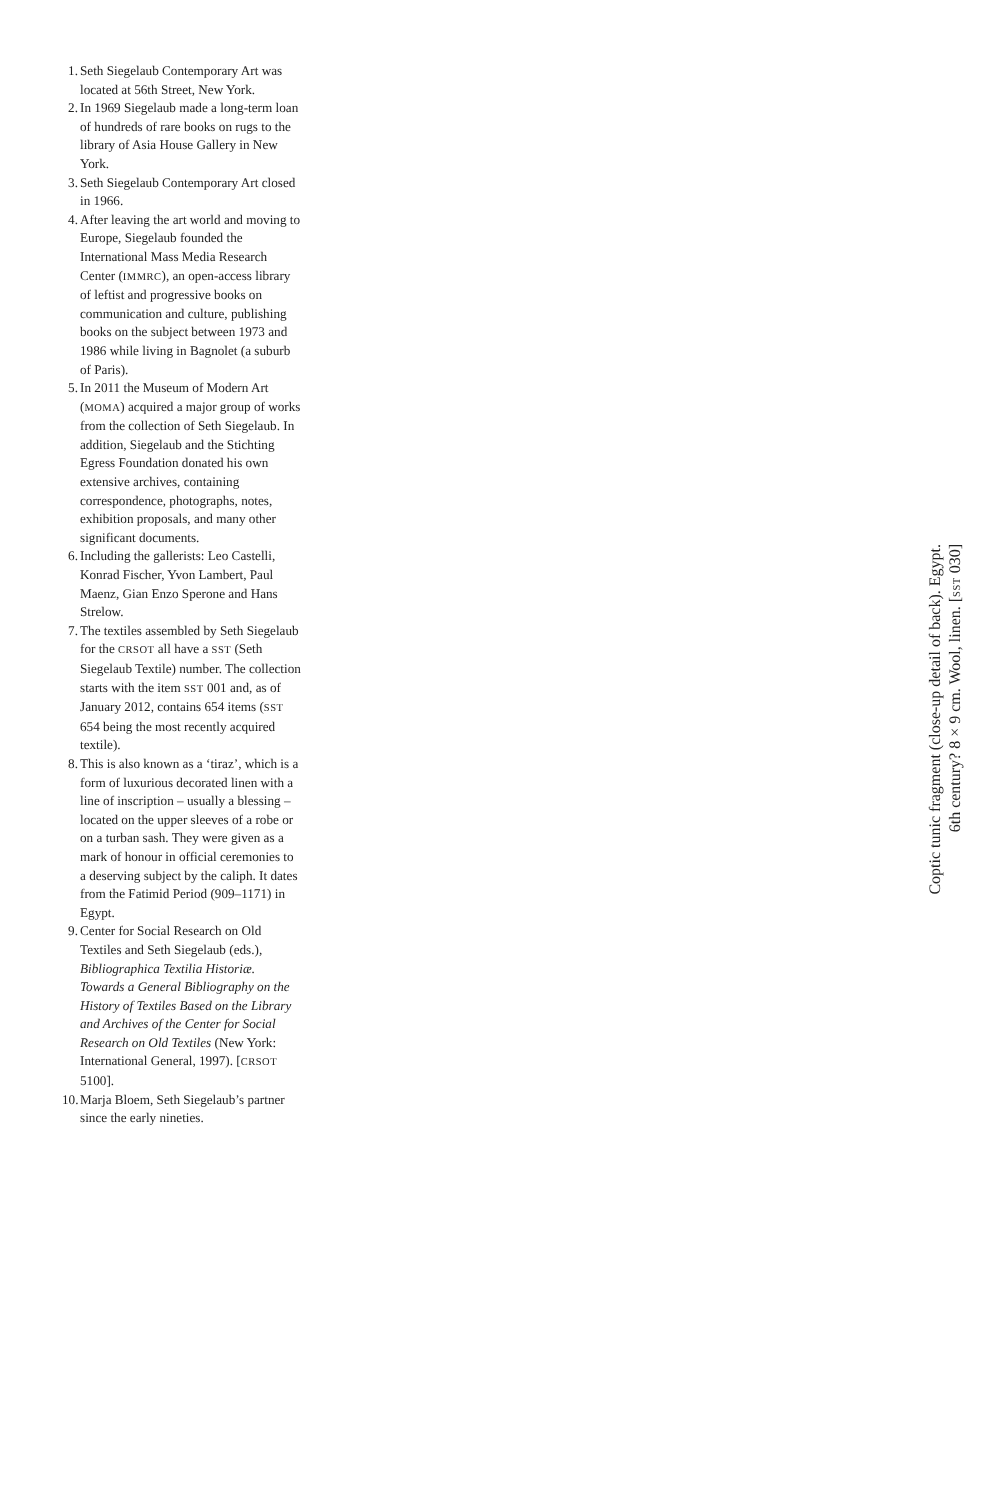1. Seth Siegelaub Contemporary Art was located at 56th Street, New York.
2. In 1969 Siegelaub made a long-term loan of hundreds of rare books on rugs to the library of Asia House Gallery in New York.
3. Seth Siegelaub Contemporary Art closed in 1966.
4. After leaving the art world and moving to Europe, Siegelaub founded the International Mass Media Research Center (IMMRC), an open-access library of leftist and progressive books on communication and culture, publishing books on the subject between 1973 and 1986 while living in Bagnolet (a suburb of Paris).
5. In 2011 the Museum of Modern Art (MOMA) acquired a major group of works from the collection of Seth Siegelaub. In addition, Siegelaub and the Stichting Egress Foundation donated his own extensive archives, containing correspondence, photographs, notes, exhibition proposals, and many other significant documents.
6. Including the gallerists: Leo Castelli, Konrad Fischer, Yvon Lambert, Paul Maenz, Gian Enzo Sperone and Hans Strelow.
7. The textiles assembled by Seth Siegelaub for the CRSOT all have a SST (Seth Siegelaub Textile) number. The collection starts with the item SST 001 and, as of January 2012, contains 654 items (SST 654 being the most recently acquired textile).
8. This is also known as a ‘tiraz’, which is a form of luxurious decorated linen with a line of inscription – usually a blessing – located on the upper sleeves of a robe or on a turban sash. They were given as a mark of honour in official ceremonies to a deserving subject by the caliph. It dates from the Fatimid Period (909–1171) in Egypt.
9. Center for Social Research on Old Textiles and Seth Siegelaub (eds.), Bibliographica Textilia Historiæ. Towards a General Bibliography on the History of Textiles Based on the Library and Archives of the Center for Social Research on Old Textiles (New York: International General, 1997). [CRSOT 5100].
10. Marja Bloem, Seth Siegelaub’s partner since the early nineties.
Coptic tunic fragment (close-up detail of back). Egypt.
6th century? 8 × 9 cm. Wool, linen. [SST 030]